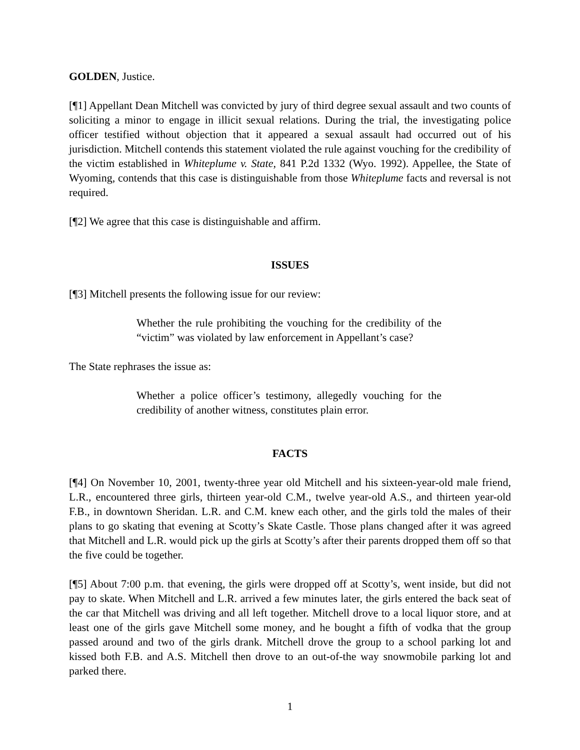GOLDEN, Justice.
[¶1] Appellant Dean Mitchell was convicted by jury of third degree sexual assault and two counts of soliciting a minor to engage in illicit sexual relations. During the trial, the investigating police officer testified without objection that it appeared a sexual assault had occurred out of his jurisdiction. Mitchell contends this statement violated the rule against vouching for the credibility of the victim established in Whiteplume v. State, 841 P.2d 1332 (Wyo. 1992). Appellee, the State of Wyoming, contends that this case is distinguishable from those Whiteplume facts and reversal is not required.
[¶2] We agree that this case is distinguishable and affirm.
ISSUES
[¶3] Mitchell presents the following issue for our review:
Whether the rule prohibiting the vouching for the credibility of the “victim” was violated by law enforcement in Appellant’s case?
The State rephrases the issue as:
Whether a police officer’s testimony, allegedly vouching for the credibility of another witness, constitutes plain error.
FACTS
[¶4] On November 10, 2001, twenty-three year old Mitchell and his sixteen-year-old male friend, L.R., encountered three girls, thirteen year-old C.M., twelve year-old A.S., and thirteen year-old F.B., in downtown Sheridan. L.R. and C.M. knew each other, and the girls told the males of their plans to go skating that evening at Scotty’s Skate Castle. Those plans changed after it was agreed that Mitchell and L.R. would pick up the girls at Scotty’s after their parents dropped them off so that the five could be together.
[¶5] About 7:00 p.m. that evening, the girls were dropped off at Scotty’s, went inside, but did not pay to skate. When Mitchell and L.R. arrived a few minutes later, the girls entered the back seat of the car that Mitchell was driving and all left together. Mitchell drove to a local liquor store, and at least one of the girls gave Mitchell some money, and he bought a fifth of vodka that the group passed around and two of the girls drank. Mitchell drove the group to a school parking lot and kissed both F.B. and A.S. Mitchell then drove to an out-of-the way snowmobile parking lot and parked there.
1